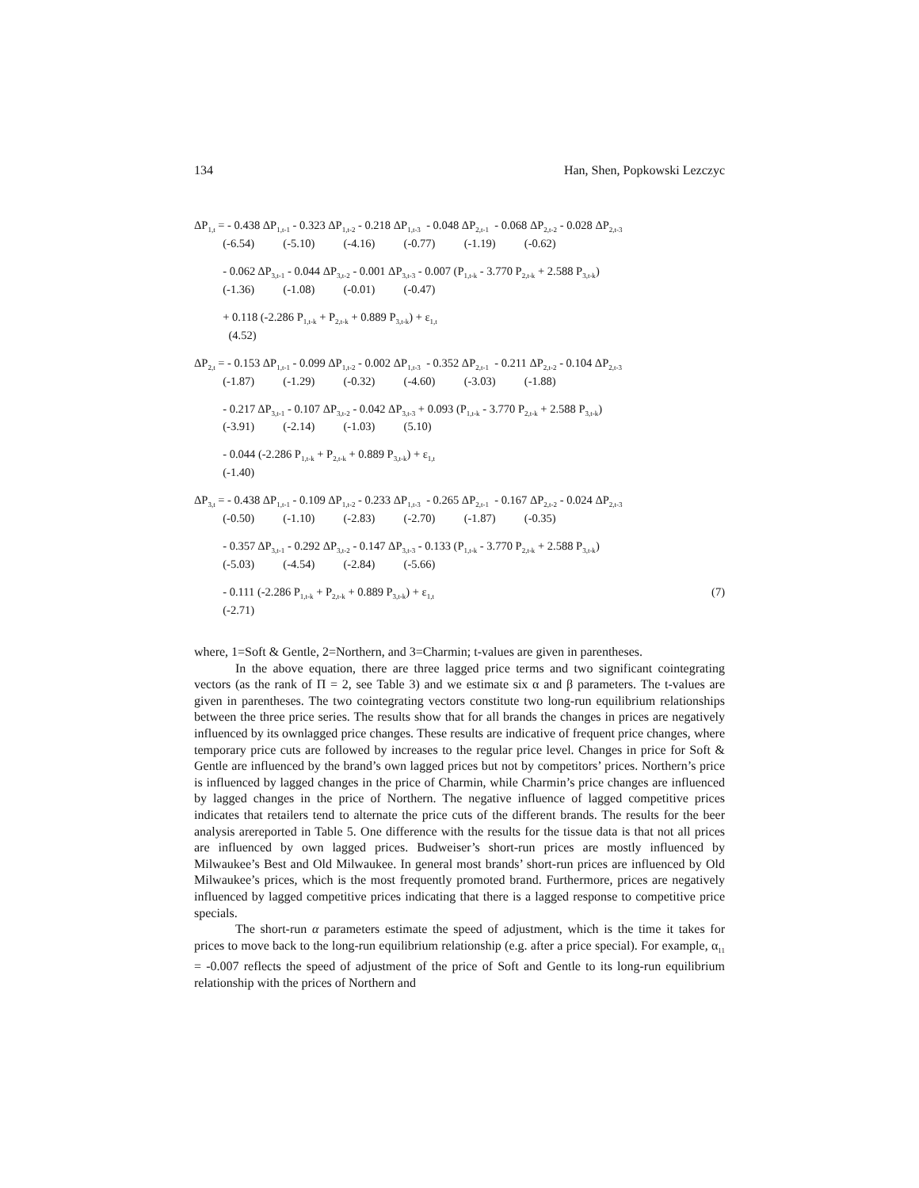134 Han, Shen, Popkowski Lezczyc
ΔP<sub>1,t</sub> = - 0.438 ΔP<sub>1,t-1</sub> - 0.323 ΔP<sub>1,t-2</sub> - 0.218 ΔP<sub>1,t-3</sub> - 0.048 ΔP<sub>2,t-1</sub> - 0.068 ΔP<sub>2,t-2</sub> - 0.028 ΔP<sub>2,t-3</sub>
(-6.54) (-5.10) (-4.16) (-0.77) (-1.19) (-0.62)
- 0.062 ΔP<sub>3,t-1</sub> - 0.044 ΔP<sub>3,t-2</sub> - 0.001 ΔP<sub>3,t-3</sub> - 0.007 (P<sub>1,t-k</sub> - 3.770 P<sub>2,t-k</sub> + 2.588 P<sub>3,t-k</sub>)
(-1.36) (-1.08) (-0.01) (-0.47)
+ 0.118 (-2.286 P<sub>1,t-k</sub> + P<sub>2,t-k</sub> + 0.889 P<sub>3,t-k</sub>) + ε<sub>1,t</sub>
(4.52)
ΔP<sub>2,t</sub> = - 0.153 ΔP<sub>1,t-1</sub> - 0.099 ΔP<sub>1,t-2</sub> - 0.002 ΔP<sub>1,t-3</sub> - 0.352 ΔP<sub>2,t-1</sub> - 0.211 ΔP<sub>2,t-2</sub> - 0.104 ΔP<sub>2,t-3</sub>
(-1.87) (-1.29) (-0.32) (-4.60) (-3.03) (-1.88)
- 0.217 ΔP<sub>3,t-1</sub> - 0.107 ΔP<sub>3,t-2</sub> - 0.042 ΔP<sub>3,t-3</sub> + 0.093 (P<sub>1,t-k</sub> - 3.770 P<sub>2,t-k</sub> + 2.588 P<sub>3,t-k</sub>)
(-3.91) (-2.14) (-1.03) (5.10)
- 0.044 (-2.286 P<sub>1,t-k</sub> + P<sub>2,t-k</sub> + 0.889 P<sub>3,t-k</sub>) + ε<sub>1,t</sub>
(-1.40)
ΔP<sub>3,t</sub> = - 0.438 ΔP<sub>1,t-1</sub> - 0.109 ΔP<sub>1,t-2</sub> - 0.233 ΔP<sub>1,t-3</sub> - 0.265 ΔP<sub>2,t-1</sub> - 0.167 ΔP<sub>2,t-2</sub> - 0.024 ΔP<sub>2,t-3</sub>
(-0.50) (-1.10) (-2.83) (-2.70) (-1.87) (-0.35)
- 0.357 ΔP<sub>3,t-1</sub> - 0.292 ΔP<sub>3,t-2</sub> - 0.147 ΔP<sub>3,t-3</sub> - 0.133 (P<sub>1,t-k</sub> - 3.770 P<sub>2,t-k</sub> + 2.588 P<sub>3,t-k</sub>)
(-5.03) (-4.54) (-2.84) (-5.66)
- 0.111 (-2.286 P<sub>1,t-k</sub> + P<sub>2,t-k</sub> + 0.889 P<sub>3,t-k</sub>) + ε<sub>1,t</sub> (7)
(-2.71)
where, 1=Soft & Gentle, 2=Northern, and 3=Charmin; t-values are given in parentheses.
In the above equation, there are three lagged price terms and two significant cointegrating vectors (as the rank of Π = 2, see Table 3) and we estimate six α and β parameters. The t-values are given in parentheses. The two cointegrating vectors constitute two long-run equilibrium relationships between the three price series. The results show that for all brands the changes in prices are negatively influenced by its ownlagged price changes. These results are indicative of frequent price changes, where temporary price cuts are followed by increases to the regular price level. Changes in price for Soft & Gentle are influenced by the brand’s own lagged prices but not by competitors’ prices. Northern’s price is influenced by lagged changes in the price of Charmin, while Charmin’s price changes are influenced by lagged changes in the price of Northern. The negative influence of lagged competitive prices indicates that retailers tend to alternate the price cuts of the different brands. The results for the beer analysis arereported in Table 5. One difference with the results for the tissue data is that not all prices are influenced by own lagged prices. Budweiser’s short-run prices are mostly influenced by Milwaukee’s Best and Old Milwaukee. In general most brands’ short-run prices are influenced by Old Milwaukee’s prices, which is the most frequently promoted brand. Furthermore, prices are negatively influenced by lagged competitive prices indicating that there is a lagged response to competitive price specials.
The short-run α parameters estimate the speed of adjustment, which is the time it takes for prices to move back to the long-run equilibrium relationship (e.g. after a price special). For example, α<sub>11</sub> = -0.007 reflects the speed of adjustment of the price of Soft and Gentle to its long-run equilibrium relationship with the prices of Northern and